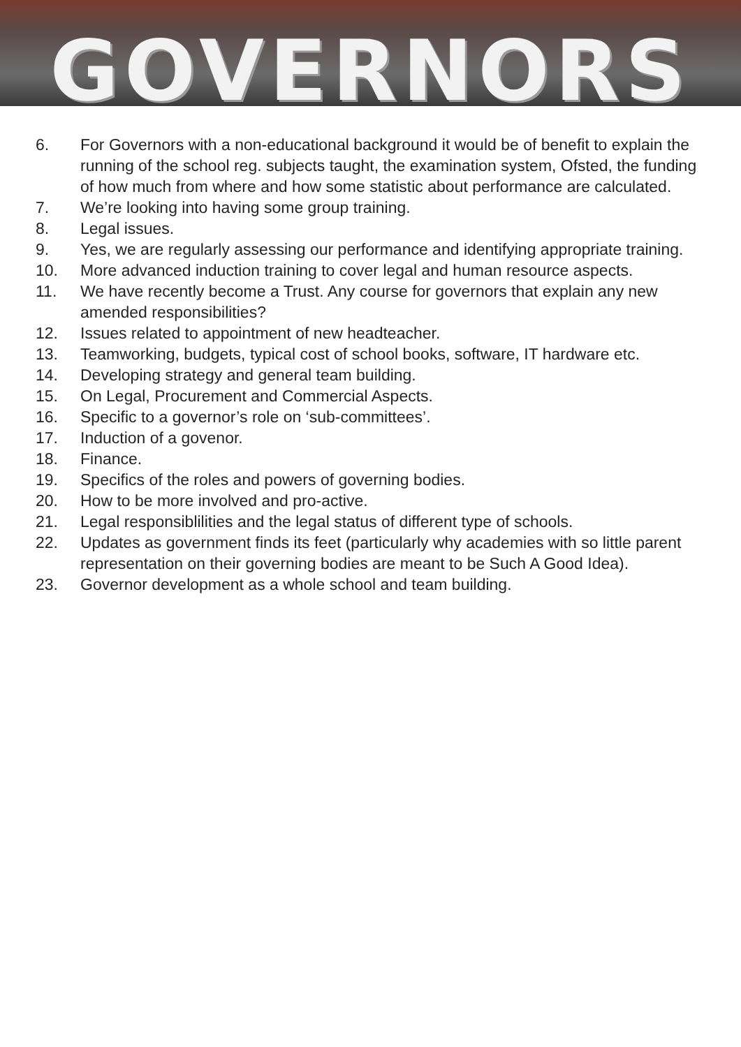GOVERNORS
6. For Governors with a non-educational background it would be of benefit to explain the running of the school reg. subjects taught, the examination system, Ofsted, the funding of how much from where and how some statistic about performance are calculated.
7. We’re looking into having some group training.
8. Legal issues.
9. Yes, we are regularly assessing our performance and identifying appropriate training.
10. More advanced induction training to cover legal and human resource aspects.
11. We have recently become a Trust. Any course for governors that explain any new amended responsibilities?
12. Issues related to appointment of new headteacher.
13. Teamworking, budgets, typical cost of school books, software, IT hardware etc.
14. Developing strategy and general team building.
15. On Legal, Procurement and Commercial Aspects.
16. Specific to a governor’s role on ‘sub-committees’.
17. Induction of a govenor.
18. Finance.
19. Specifics of the roles and powers of governing bodies.
20. How to be more involved and pro-active.
21. Legal responsiblilities and the legal status of different type of schools.
22. Updates as government finds its feet (particularly why academies with so little parent representation on their governing bodies are meant to be Such A Good Idea).
23. Governor development as a whole school and team building.